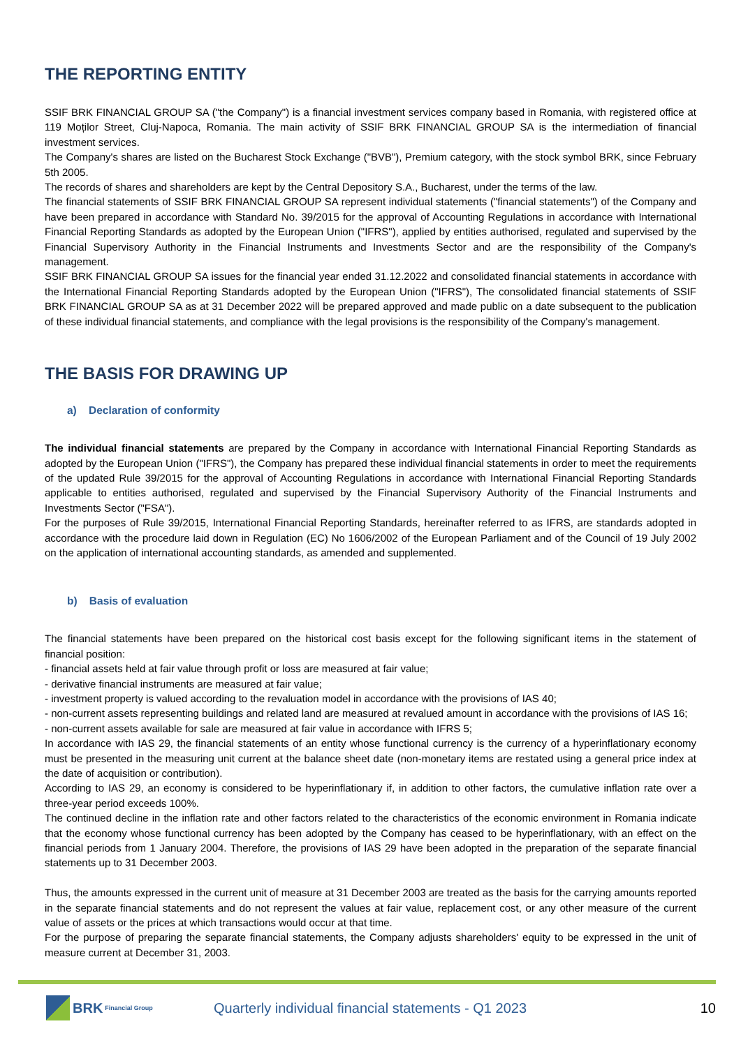THE REPORTING ENTITY
SSIF BRK FINANCIAL GROUP SA ("the Company") is a financial investment services company based in Romania, with registered office at 119 Moților Street, Cluj-Napoca, Romania. The main activity of SSIF BRK FINANCIAL GROUP SA is the intermediation of financial investment services.
The Company's shares are listed on the Bucharest Stock Exchange ("BVB"), Premium category, with the stock symbol BRK, since February 5th 2005.
The records of shares and shareholders are kept by the Central Depository S.A., Bucharest, under the terms of the law.
The financial statements of SSIF BRK FINANCIAL GROUP SA represent individual statements ("financial statements") of the Company and have been prepared in accordance with Standard No. 39/2015 for the approval of Accounting Regulations in accordance with International Financial Reporting Standards as adopted by the European Union ("IFRS"), applied by entities authorised, regulated and supervised by the Financial Supervisory Authority in the Financial Instruments and Investments Sector and are the responsibility of the Company's management.
SSIF BRK FINANCIAL GROUP SA issues for the financial year ended 31.12.2022 and consolidated financial statements in accordance with the International Financial Reporting Standards adopted by the European Union ("IFRS"), The consolidated financial statements of SSIF BRK FINANCIAL GROUP SA as at 31 December 2022 will be prepared approved and made public on a date subsequent to the publication of these individual financial statements, and compliance with the legal provisions is the responsibility of the Company's management.
THE BASIS FOR DRAWING UP
a) Declaration of conformity
The individual financial statements are prepared by the Company in accordance with International Financial Reporting Standards as adopted by the European Union ("IFRS"), the Company has prepared these individual financial statements in order to meet the requirements of the updated Rule 39/2015 for the approval of Accounting Regulations in accordance with International Financial Reporting Standards applicable to entities authorised, regulated and supervised by the Financial Supervisory Authority of the Financial Instruments and Investments Sector ("FSA").
For the purposes of Rule 39/2015, International Financial Reporting Standards, hereinafter referred to as IFRS, are standards adopted in accordance with the procedure laid down in Regulation (EC) No 1606/2002 of the European Parliament and of the Council of 19 July 2002 on the application of international accounting standards, as amended and supplemented.
b) Basis of evaluation
The financial statements have been prepared on the historical cost basis except for the following significant items in the statement of financial position:
- financial assets held at fair value through profit or loss are measured at fair value;
- derivative financial instruments are measured at fair value;
- investment property is valued according to the revaluation model in accordance with the provisions of IAS 40;
- non-current assets representing buildings and related land are measured at revalued amount in accordance with the provisions of IAS 16;
- non-current assets available for sale are measured at fair value in accordance with IFRS 5;
In accordance with IAS 29, the financial statements of an entity whose functional currency is the currency of a hyperinflationary economy must be presented in the measuring unit current at the balance sheet date (non-monetary items are restated using a general price index at the date of acquisition or contribution).
According to IAS 29, an economy is considered to be hyperinflationary if, in addition to other factors, the cumulative inflation rate over a three-year period exceeds 100%.
The continued decline in the inflation rate and other factors related to the characteristics of the economic environment in Romania indicate that the economy whose functional currency has been adopted by the Company has ceased to be hyperinflationary, with an effect on the financial periods from 1 January 2004. Therefore, the provisions of IAS 29 have been adopted in the preparation of the separate financial statements up to 31 December 2003.
Thus, the amounts expressed in the current unit of measure at 31 December 2003 are treated as the basis for the carrying amounts reported in the separate financial statements and do not represent the values at fair value, replacement cost, or any other measure of the current value of assets or the prices at which transactions would occur at that time.
For the purpose of preparing the separate financial statements, the Company adjusts shareholders' equity to be expressed in the unit of measure current at December 31, 2003.
BRK Financial Group
Quarterly individual financial statements - Q1 2023
10